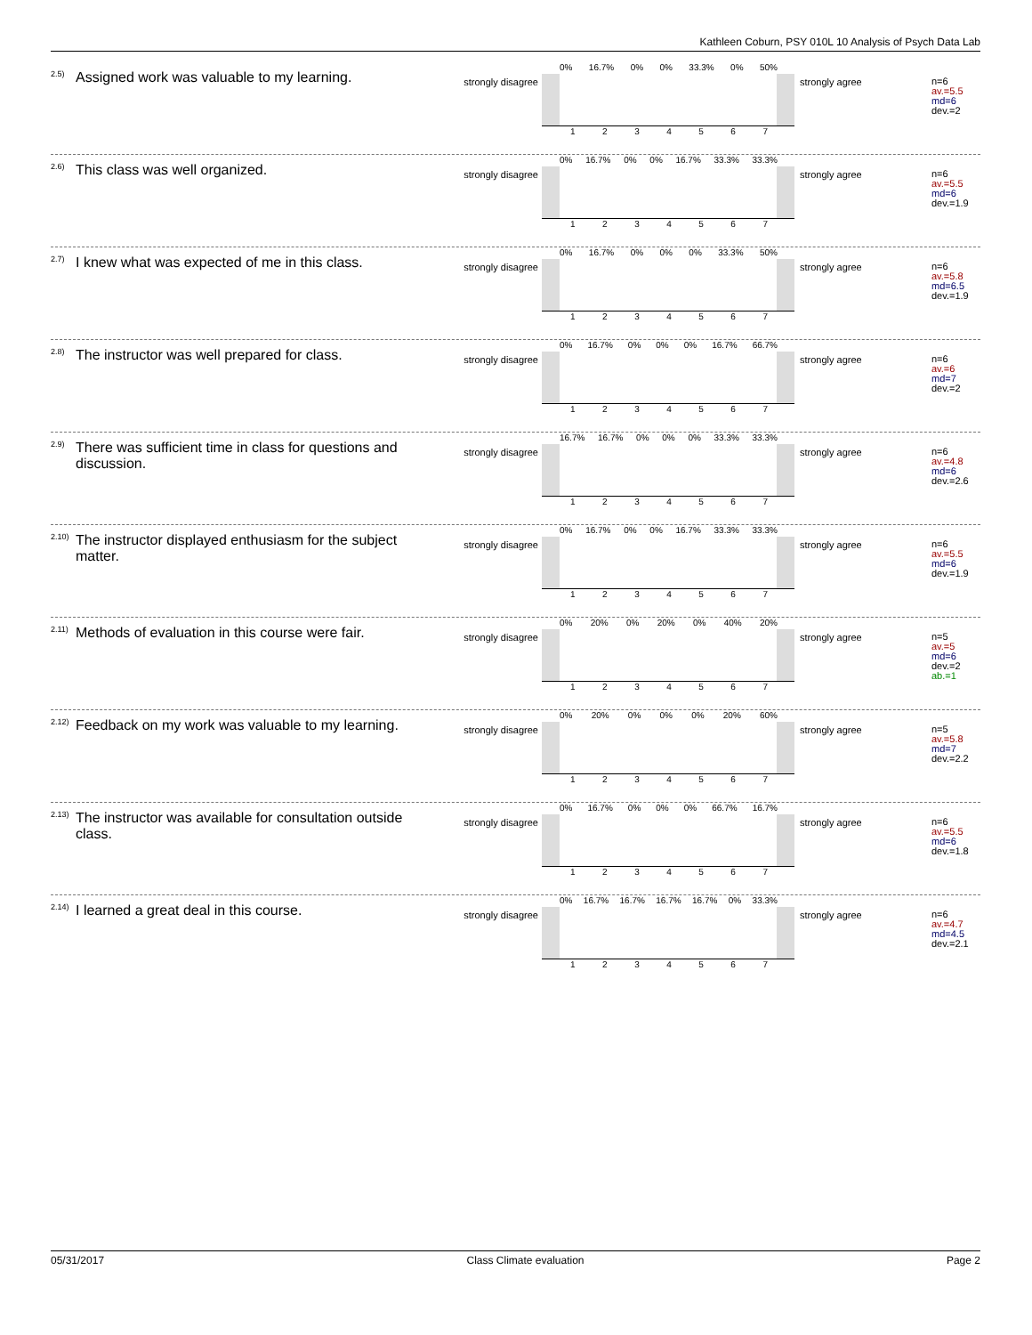Kathleen Coburn, PSY 010L 10 Analysis of Psych Data Lab
<sup>2.5)</sup>Assigned work was valuable to my learning.
strongly disagree
0% 16.7% 0% 0% 33.3% 0% 50%
1 2 3 4 5 6 7
strongly agree
n=6
av.=5.5
md=6
dev.=2
<sup>2.6)</sup>This class was well organized.
strongly disagree
0% 16.7% 0% 0% 16.7% 33.3% 33.3%
1 2 3 4 5 6 7
strongly agree
n=6
av.=5.5
md=6
dev.=1.9
<sup>2.7)</sup>I knew what was expected of me in this class.
strongly disagree
0% 16.7% 0% 0% 0% 33.3% 50%
1 2 3 4 5 6 7
strongly agree
n=6
av.=5.8
md=6.5
dev.=1.9
<sup>2.8)</sup>The instructor was well prepared for class.
strongly disagree
0% 16.7% 0% 0% 0% 16.7% 66.7%
1 2 3 4 5 6 7
strongly agree
n=6
av.=6
md=7
dev.=2
<sup>2.9)</sup>There was sufficient time in class for questions and discussion.
strongly disagree
16.7% 16.7% 0% 0% 0% 33.3% 33.3%
1 2 3 4 5 6 7
strongly agree
n=6
av.=4.8
md=6
dev.=2.6
<sup>2.10)</sup>The instructor displayed enthusiasm for the subject matter.
strongly disagree
0% 16.7% 0% 0% 16.7% 33.3% 33.3%
1 2 3 4 5 6 7
strongly agree
n=6
av.=5.5
md=6
dev.=1.9
<sup>2.11)</sup>Methods of evaluation in this course were fair.
strongly disagree
0% 20% 0% 20% 0% 40% 20%
1 2 3 4 5 6 7
strongly agree
n=5
av.=5
md=6
dev.=2
ab.=1
<sup>2.12)</sup>Feedback on my work was valuable to my learning.
strongly disagree
0% 20% 0% 0% 0% 20% 60%
1 2 3 4 5 6 7
strongly agree
n=5
av.=5.8
md=7
dev.=2.2
<sup>2.13)</sup>The instructor was available for consultation outside class.
strongly disagree
0% 16.7% 0% 0% 0% 66.7% 16.7%
1 2 3 4 5 6 7
strongly agree
n=6
av.=5.5
md=6
dev.=1.8
<sup>2.14)</sup>I learned a great deal in this course.
strongly disagree
0% 16.7% 16.7% 16.7% 16.7% 0% 33.3%
1 2 3 4 5 6 7
strongly agree
n=6
av.=4.7
md=4.5
dev.=2.1
05/31/2017 Class Climate evaluation Page 2